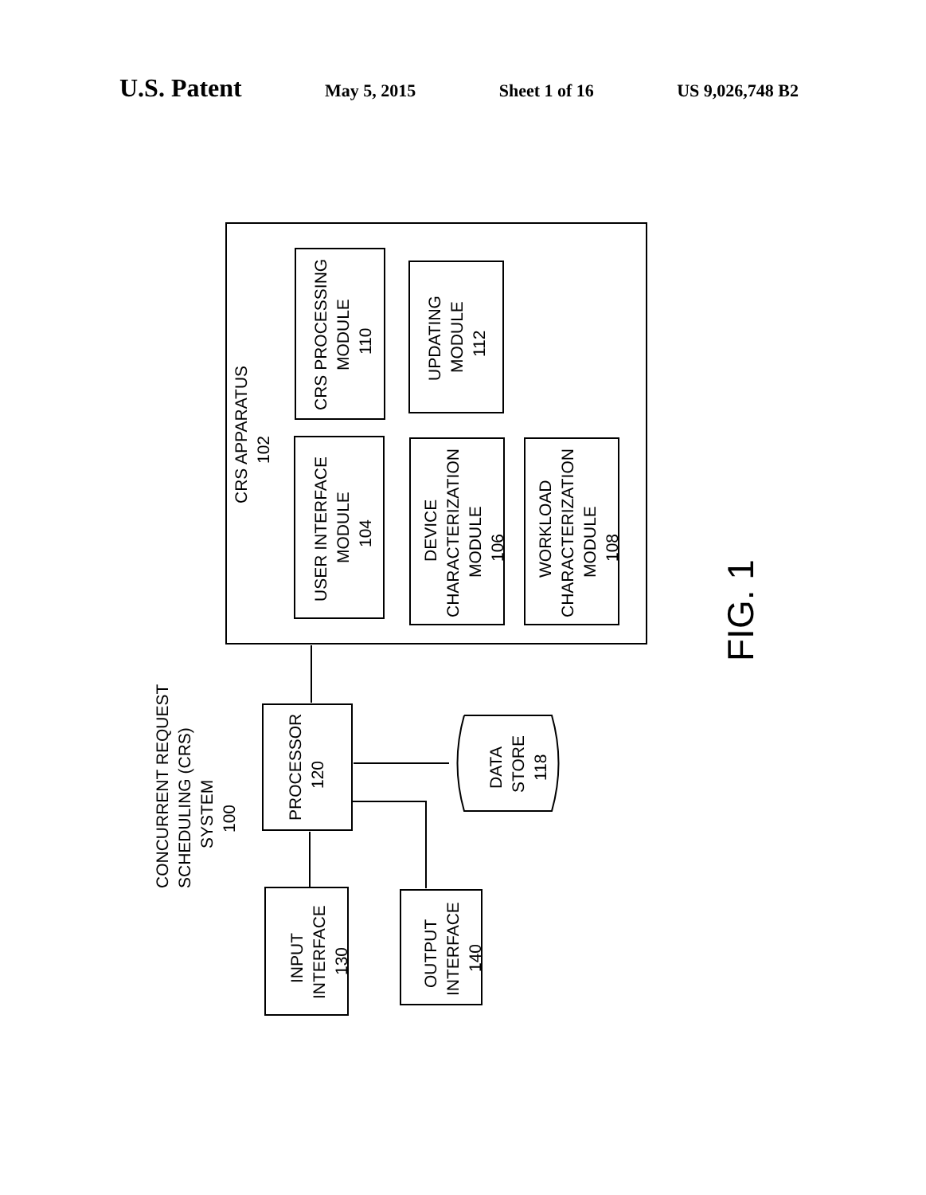U.S. Patent May 5, 2015 Sheet 1 of 16 US 9,026,748 B2
CRS APPARATUS
102
CRS PROCESSING
MODULE
110
UPDATING
MODULE
112
USER INTERFACE
MODULE
104
DEVICE
CHARACTERIZATION
MODULE
106
WORKLOAD
CHARACTERIZATION
MODULE
108
CONCURRENT REQUEST
SCHEDULING (CRS)
SYSTEM
100
PROCESSOR
120
DATA
STORE
118
INPUT
INTERFACE
130
OUTPUT
INTERFACE
140
FIG. 1